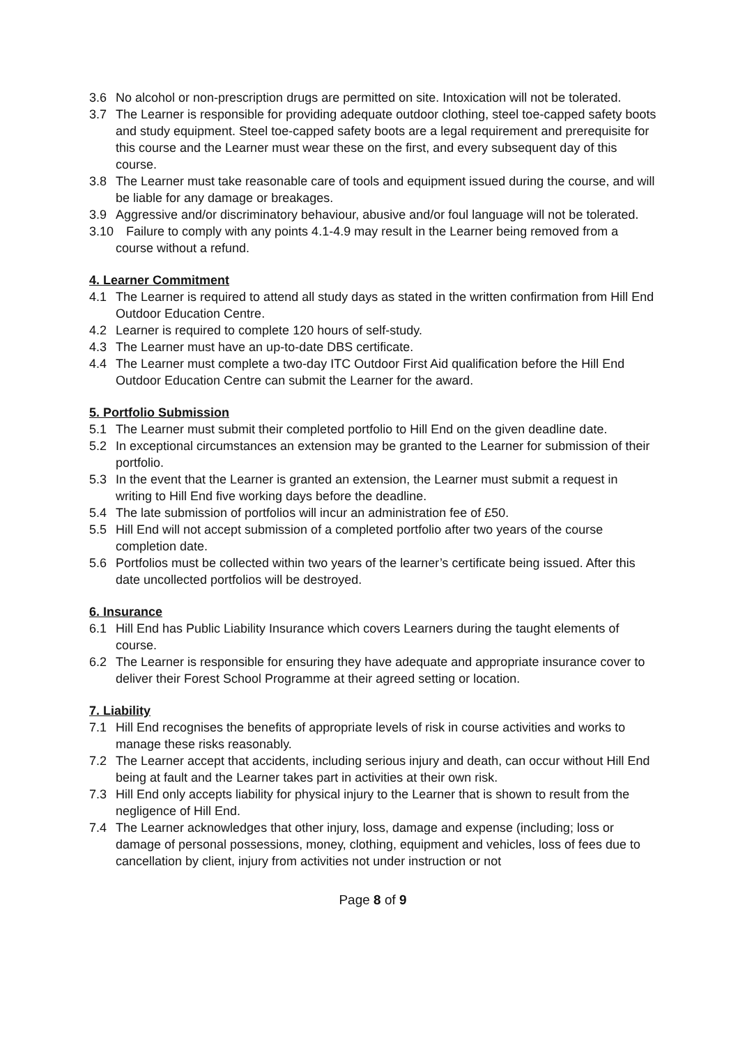3.6 No alcohol or non-prescription drugs are permitted on site. Intoxication will not be tolerated.
3.7 The Learner is responsible for providing adequate outdoor clothing, steel toe-capped safety boots and study equipment. Steel toe-capped safety boots are a legal requirement and prerequisite for this course and the Learner must wear these on the first, and every subsequent day of this course.
3.8 The Learner must take reasonable care of tools and equipment issued during the course, and will be liable for any damage or breakages.
3.9 Aggressive and/or discriminatory behaviour, abusive and/or foul language will not be tolerated.
3.10 Failure to comply with any points 4.1-4.9 may result in the Learner being removed from a course without a refund.
4. Learner Commitment
4.1 The Learner is required to attend all study days as stated in the written confirmation from Hill End Outdoor Education Centre.
4.2 Learner is required to complete 120 hours of self-study.
4.3 The Learner must have an up-to-date DBS certificate.
4.4 The Learner must complete a two-day ITC Outdoor First Aid qualification before the Hill End Outdoor Education Centre can submit the Learner for the award.
5. Portfolio Submission
5.1 The Learner must submit their completed portfolio to Hill End on the given deadline date.
5.2 In exceptional circumstances an extension may be granted to the Learner for submission of their portfolio.
5.3 In the event that the Learner is granted an extension, the Learner must submit a request in writing to Hill End five working days before the deadline.
5.4 The late submission of portfolios will incur an administration fee of £50.
5.5 Hill End will not accept submission of a completed portfolio after two years of the course completion date.
5.6 Portfolios must be collected within two years of the learner’s certificate being issued. After this date uncollected portfolios will be destroyed.
6. Insurance
6.1 Hill End has Public Liability Insurance which covers Learners during the taught elements of course.
6.2 The Learner is responsible for ensuring they have adequate and appropriate insurance cover to deliver their Forest School Programme at their agreed setting or location.
7. Liability
7.1 Hill End recognises the benefits of appropriate levels of risk in course activities and works to manage these risks reasonably.
7.2 The Learner accept that accidents, including serious injury and death, can occur without Hill End being at fault and the Learner takes part in activities at their own risk.
7.3 Hill End only accepts liability for physical injury to the Learner that is shown to result from the negligence of Hill End.
7.4 The Learner acknowledges that other injury, loss, damage and expense (including; loss or damage of personal possessions, money, clothing, equipment and vehicles, loss of fees due to cancellation by client, injury from activities not under instruction or not
Page 8 of 9